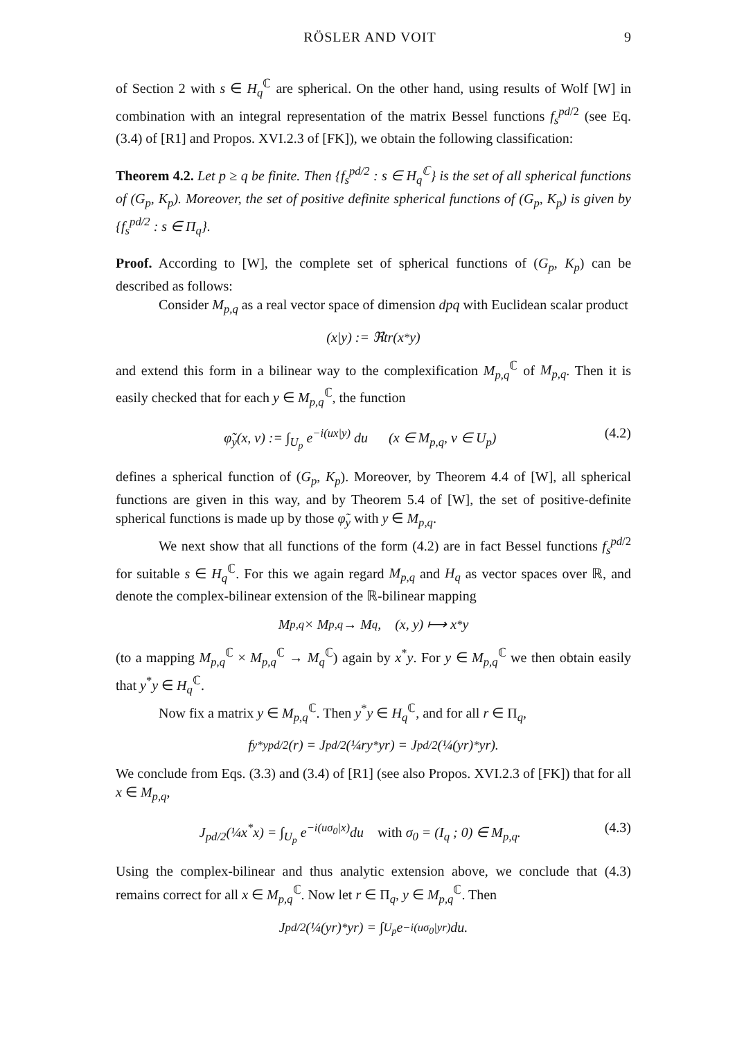RÖSLER AND VOIT 9
of Section 2 with s ∈ H<sub>q</sub><sup>ℂ</sup> are spherical. On the other hand, using results of Wolf [W] in combination with an integral representation of the matrix Bessel functions f<sub>s</sub><sup>pd/2</sup> (see Eq. (3.4) of [R1] and Propos. XVI.2.3 of [FK]), we obtain the following classification:
Theorem 4.2. Let p ≥ q be finite. Then {f<sub>s</sub><sup>pd/2</sup> : s ∈ H<sub>q</sub><sup>ℂ</sup>} is the set of all spherical functions of (G<sub>p</sub>, K<sub>p</sub>). Moreover, the set of positive definite spherical functions of (G<sub>p</sub>, K<sub>p</sub>) is given by {f<sub>s</sub><sup>pd/2</sup> : s ∈ Π<sub>q</sub>}.
Proof. According to [W], the complete set of spherical functions of (G<sub>p</sub>, K<sub>p</sub>) can be described as follows:
Consider M<sub>p,q</sub> as a real vector space of dimension dpq with Euclidean scalar product
(x|y) := ℜtr(x<sup>*</sup>y)
and extend this form in a bilinear way to the complexification M<sub>p,q</sub><sup>ℂ</sup> of M<sub>p,q</sub>. Then it is easily checked that for each y ∈ M<sub>p,q</sub><sup>ℂ</sup>, the function
φ̃<sub>y</sub>(x, v) := ∫<sub>U<sub>p</sub></sub> e<sup>−i(ux|y)</sup> du (x ∈ M<sub>p,q</sub>, v ∈ U<sub>p</sub>) (4.2)
defines a spherical function of (G<sub>p</sub>, K<sub>p</sub>). Moreover, by Theorem 4.4 of [W], all spherical functions are given in this way, and by Theorem 5.4 of [W], the set of positive-definite spherical functions is made up by those φ̃<sub>y</sub> with y ∈ M<sub>p,q</sub>.
We next show that all functions of the form (4.2) are in fact Bessel functions f<sub>s</sub><sup>pd/2</sup> for suitable s ∈ H<sub>q</sub><sup>ℂ</sup>. For this we again regard M<sub>p,q</sub> and H<sub>q</sub> as vector spaces over ℝ, and denote the complex-bilinear extension of the ℝ-bilinear mapping
M<sub>p,q</sub> × M<sub>p,q</sub> → M<sub>q</sub>, (x, y) ⟼ x<sup>*</sup>y
(to a mapping M<sub>p,q</sub><sup>ℂ</sup> × M<sub>p,q</sub><sup>ℂ</sup> → M<sub>q</sub><sup>ℂ</sup>) again by x<sup>*</sup>y. For y ∈ M<sub>p,q</sub><sup>ℂ</sup> we then obtain easily that y<sup>*</sup>y ∈ H<sub>q</sub><sup>ℂ</sup>.
Now fix a matrix y ∈ M<sub>p,q</sub><sup>ℂ</sup>. Then y<sup>*</sup>y ∈ H<sub>q</sub><sup>ℂ</sup>, and for all r ∈ Π<sub>q</sub>,
f<sub>y*y</sub><sup>pd/2</sup>(r) = J<sub>pd/2</sub>(¼ry<sup>*</sup>yr) = J<sub>pd/2</sub>(¼(yr)<sup>*</sup>yr).
We conclude from Eqs. (3.3) and (3.4) of [R1] (see also Propos. XVI.2.3 of [FK]) that for all x ∈ M<sub>p,q</sub>,
J<sub>pd/2</sub>(¼x<sup>*</sup>x) = ∫<sub>U<sub>p</sub></sub> e<sup>−i(uσ<sub>0</sub>|x)</sup>du with σ<sub>0</sub> = (I<sub>q</sub> ; 0) ∈ M<sub>p,q</sub>. (4.3)
Using the complex-bilinear and thus analytic extension above, we conclude that (4.3) remains correct for all x ∈ M<sub>p,q</sub><sup>ℂ</sup>. Now let r ∈ Π<sub>q</sub>, y ∈ M<sub>p,q</sub><sup>ℂ</sup>. Then
J<sub>pd/2</sub>(¼(yr)<sup>*</sup>yr) = ∫<sub>U<sub>p</sub></sub> e<sup>−i(uσ<sub>0</sub>|yr)</sup>du.